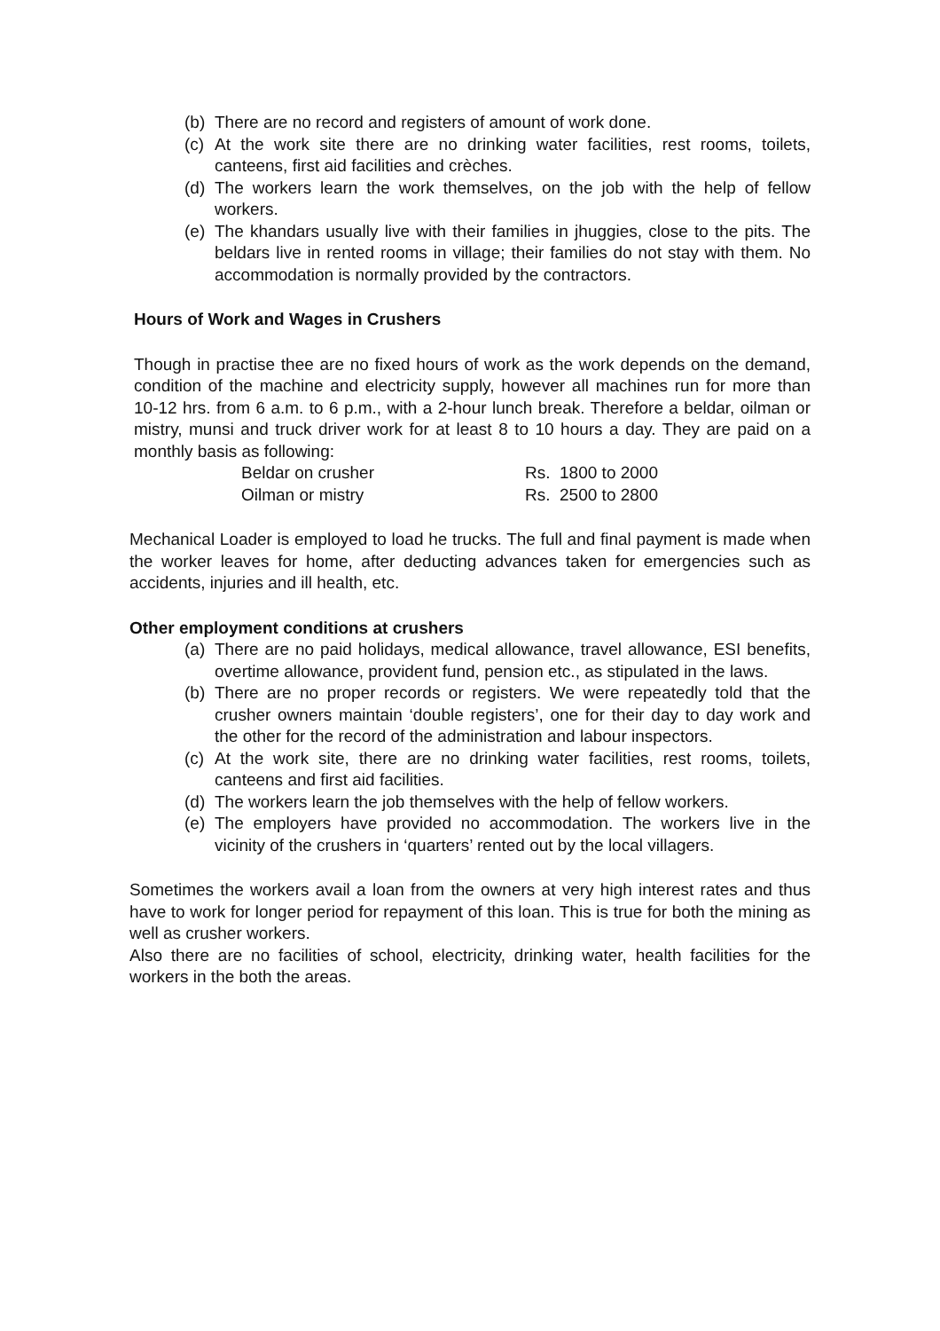(b)
There are no record and registers of amount of work done.
(c)
At the work site there are no drinking water facilities, rest rooms, toilets, canteens, first aid facilities and crèches.
(d)
The workers learn the work themselves, on the job with the help of fellow workers.
(e)
The khandars usually live with their families in jhuggies, close to the pits. The beldars live in rented rooms in village; their families do not stay with them. No accommodation is normally provided by the contractors.
Hours of Work and Wages in Crushers
Though in practise thee are no fixed hours of work as the work depends on the demand, condition of the machine and electricity supply, however all machines run for more than 10-12 hrs. from 6 a.m. to 6 p.m., with a 2-hour lunch break. Therefore a beldar, oilman or mistry, munsi and truck driver work for at least 8 to 10 hours a day. They are paid on a monthly basis as following:
| Beldar on crusher | Rs. 1800 to 2000 |
| Oilman or mistry | Rs. 2500 to 2800 |
Mechanical Loader is employed to load he trucks. The full and final payment is made when the worker leaves for home, after deducting advances taken for emergencies such as accidents, injuries and ill health, etc.
Other employment conditions at crushers
(a)
There are no paid holidays, medical allowance, travel allowance, ESI benefits, overtime allowance, provident fund, pension etc., as stipulated in the laws.
(b)
There are no proper records or registers. We were repeatedly told that the crusher owners maintain ‘double registers’, one for their day to day work and the other for the record of the administration and labour inspectors.
(c)
At the work site, there are no drinking water facilities, rest rooms, toilets, canteens and first aid facilities.
(d)
The workers learn the job themselves with the help of fellow workers.
(e)
The employers have provided no accommodation. The workers live in the vicinity of the crushers in ‘quarters’ rented out by the local villagers.
Sometimes the workers avail a loan from the owners at very high interest rates and thus have to work for longer period for repayment of this loan. This is true for both the mining as well as crusher workers.
Also there are no facilities of school, electricity, drinking water, health facilities for the workers in the both the areas.